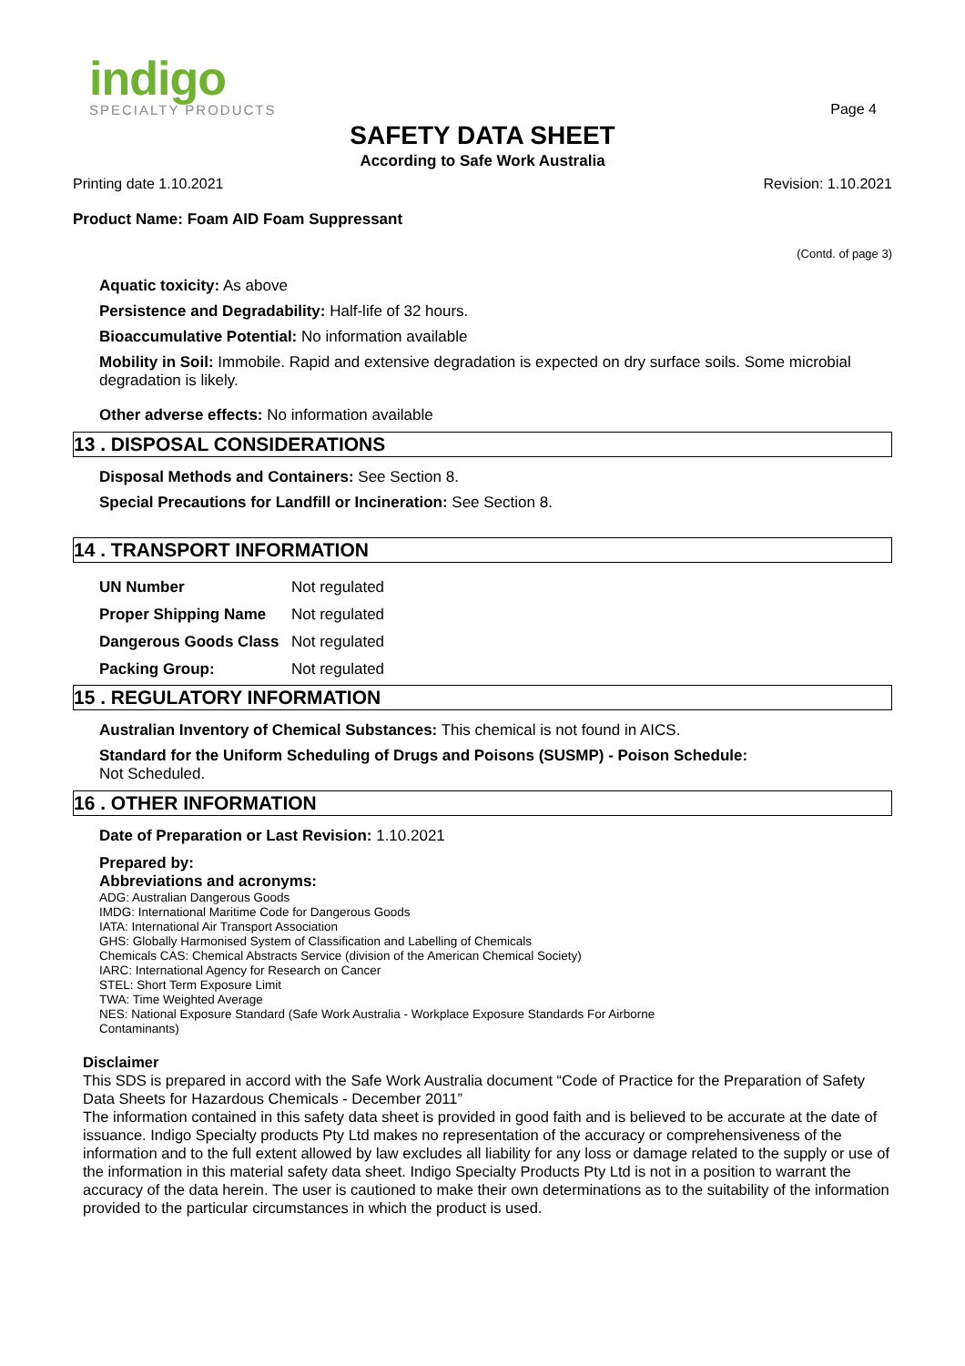indigo
SPECIALTY PRODUCTS
Page 4
SAFETY DATA SHEET
According to Safe Work Australia
Printing date 1.10.2021 Revision: 1.10.2021
Product Name: Foam AID Foam Suppressant
(Contd. of page 3)
Aquatic toxicity: As above
Persistence and Degradability: Half-life of 32 hours.
Bioaccumulative Potential: No information available
Mobility in Soil: Immobile. Rapid and extensive degradation is expected on dry surface soils. Some microbial degradation is likely.
Other adverse effects: No information available
13 . DISPOSAL CONSIDERATIONS
Disposal Methods and Containers: See Section 8.
Special Precautions for Landfill or Incineration: See Section 8.
14 . TRANSPORT INFORMATION
| UN Number | Not regulated |
| Proper Shipping Name | Not regulated |
| Dangerous Goods Class | Not regulated |
| Packing Group: | Not regulated |
15 . REGULATORY INFORMATION
Australian Inventory of Chemical Substances: This chemical is not found in AICS.
Standard for the Uniform Scheduling of Drugs and Poisons (SUSMP) - Poison Schedule:
Not Scheduled.
16 . OTHER INFORMATION
Date of Preparation or Last Revision: 1.10.2021
Prepared by:
Abbreviations and acronyms:
ADG: Australian Dangerous Goods
IMDG: International Maritime Code for Dangerous Goods
IATA: International Air Transport Association
GHS: Globally Harmonised System of Classification and Labelling of Chemicals
Chemicals CAS: Chemical Abstracts Service (division of the American Chemical Society)
IARC: International Agency for Research on Cancer
STEL: Short Term Exposure Limit
TWA: Time Weighted Average
NES: National Exposure Standard (Safe Work Australia - Workplace Exposure Standards For Airborne
Contaminants)
Disclaimer
This SDS is prepared in accord with the Safe Work Australia document “Code of Practice for the Preparation of Safety Data Sheets for Hazardous Chemicals - December 2011”
The information contained in this safety data sheet is provided in good faith and is believed to be accurate at the date of issuance. Indigo Specialty products Pty Ltd makes no representation of the accuracy or comprehensiveness of the information and to the full extent allowed by law excludes all liability for any loss or damage related to the supply or use of the information in this material safety data sheet. Indigo Specialty Products Pty Ltd is not in a position to warrant the accuracy of the data herein. The user is cautioned to make their own determinations as to the suitability of the information provided to the particular circumstances in which the product is used.